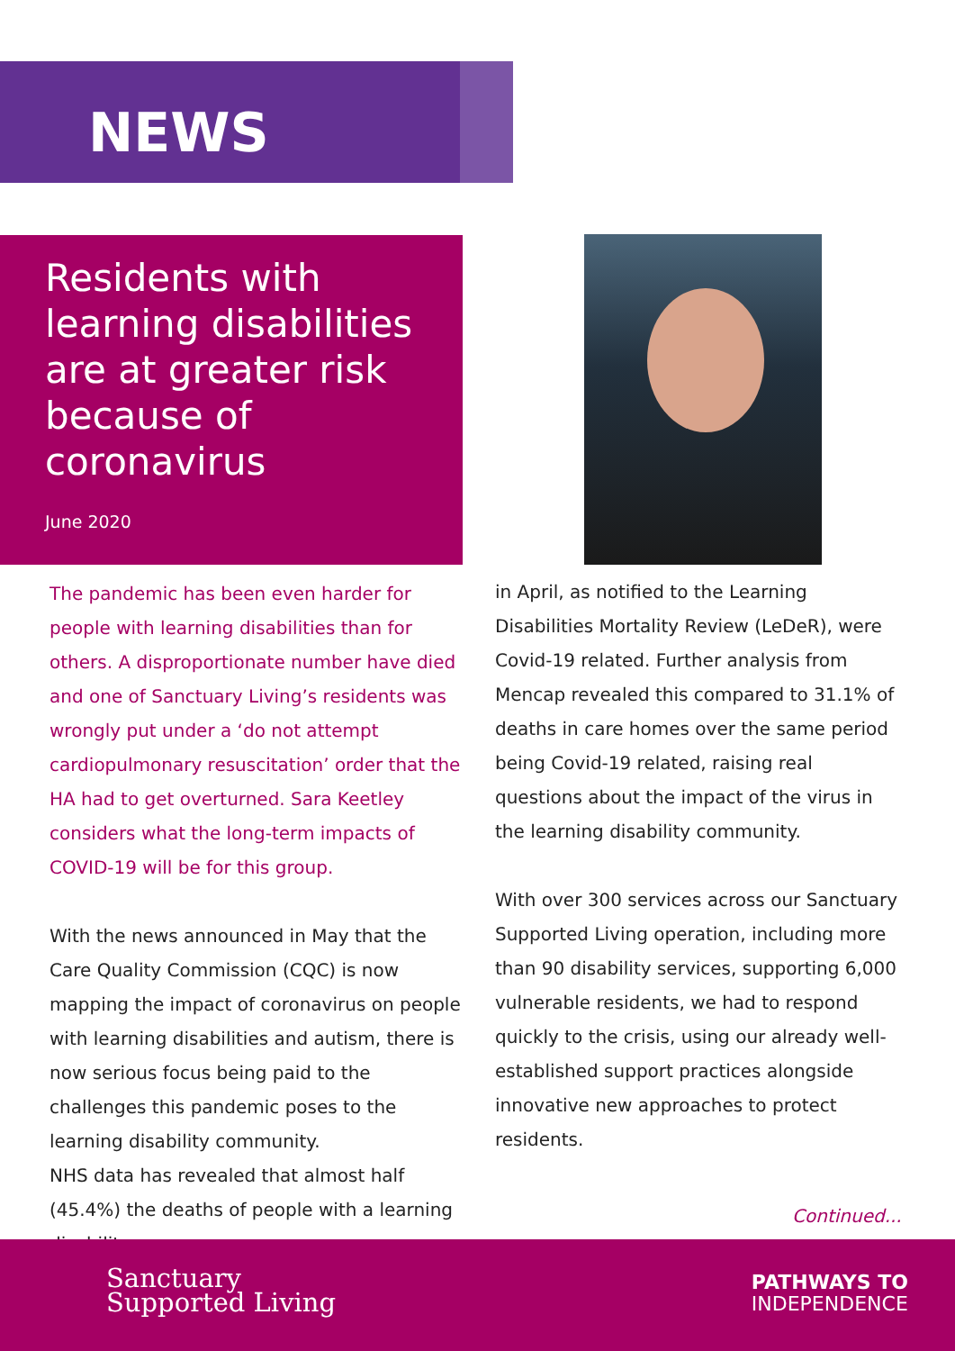NEWS
Residents with learning disabilities are at greater risk because of coronavirus
June 2020
The pandemic has been even harder for people with learning disabilities than for others. A disproportionate number have died and one of Sanctuary Living’s residents was wrongly put under a ‘do not attempt cardiopulmonary resuscitation’ order that the HA had to get overturned. Sara Keetley considers what the long-term impacts of COVID-19 will be for this group.
With the news announced in May that the Care Quality Commission (CQC) is now mapping the impact of coronavirus on people with learning disabilities and autism, there is now serious focus being paid to the challenges this pandemic poses to the learning disability community.
NHS data has revealed that almost half (45.4%) the deaths of people with a learning disability
in April, as notified to the Learning Disabilities Mortality Review (LeDeR), were Covid-19 related. Further analysis from Mencap revealed this compared to 31.1% of deaths in care homes over the same period being Covid-19 related, raising real questions about the impact of the virus in the learning disability community.
With over 300 services across our Sanctuary Supported Living operation, including more than 90 disability services, supporting 6,000 vulnerable residents, we had to respond quickly to the crisis, using our already well-established support practices alongside innovative new approaches to protect residents.
Continued...
Sanctuary
Supported Living
PATHWAYS TO
INDEPENDENCE